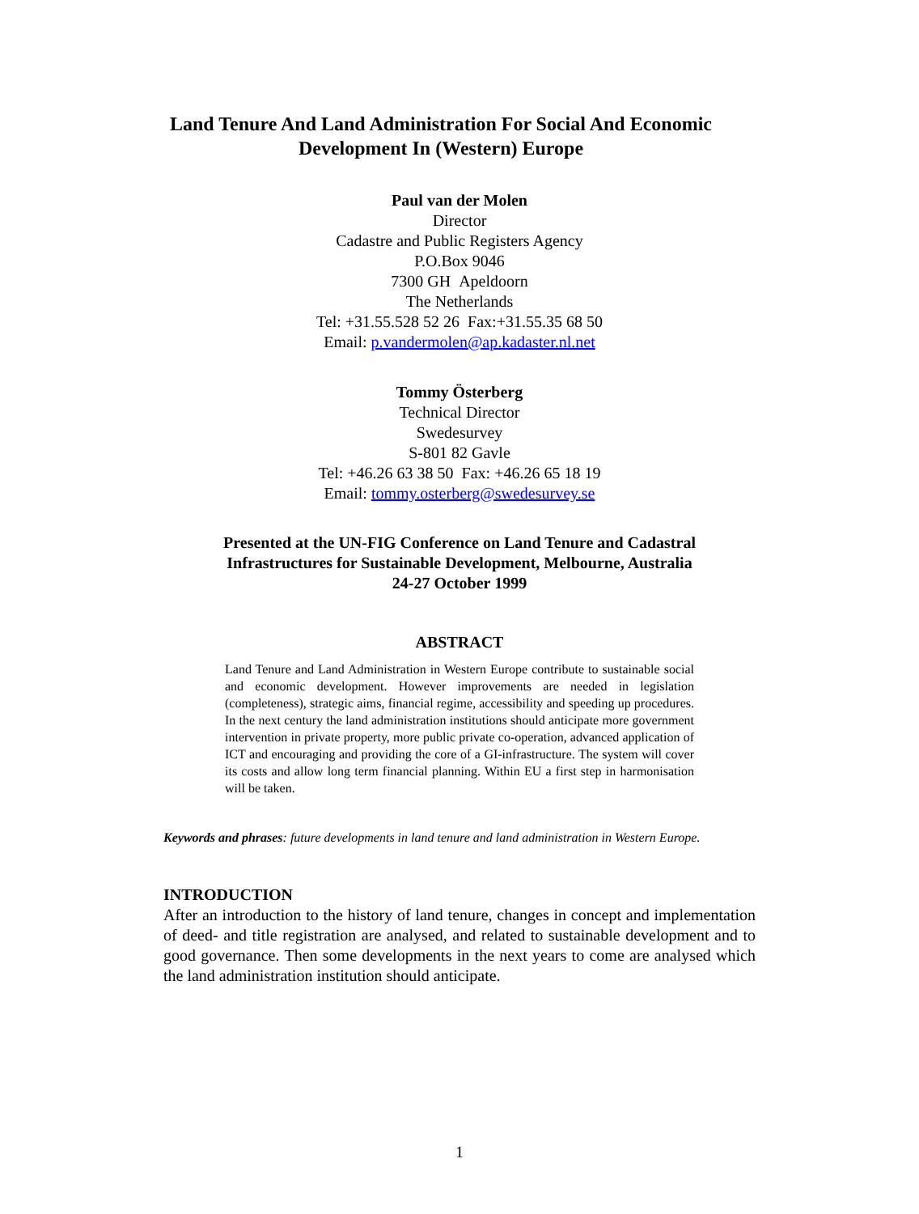Land Tenure And Land Administration For Social And Economic
Development In (Western) Europe
Paul van der Molen
Director
Cadastre and Public Registers Agency
P.O.Box 9046
7300 GH Apeldoorn
The Netherlands
Tel: +31.55.528 52 26 Fax:+31.55.35 68 50
Email: p.vandermolen@ap.kadaster.nl.net
Tommy Österberg
Technical Director
Swedesurvey
S-801 82 Gavle
Tel: +46.26 63 38 50 Fax: +46.26 65 18 19
Email: tommy.osterberg@swedesurvey.se
Presented at the UN-FIG Conference on Land Tenure and Cadastral
Infrastructures for Sustainable Development, Melbourne, Australia
24-27 October 1999
ABSTRACT
Land Tenure and Land Administration in Western Europe contribute to sustainable social and economic development. However improvements are needed in legislation (completeness), strategic aims, financial regime, accessibility and speeding up procedures. In the next century the land administration institutions should anticipate more government intervention in private property, more public private co-operation, advanced application of ICT and encouraging and providing the core of a GI-infrastructure. The system will cover its costs and allow long term financial planning. Within EU a first step in harmonisation will be taken.
Keywords and phrases: future developments in land tenure and land administration in Western Europe.
INTRODUCTION
After an introduction to the history of land tenure, changes in concept and implementation of deed- and title registration are analysed, and related to sustainable development and to good governance. Then some developments in the next years to come are analysed which the land administration institution should anticipate.
1